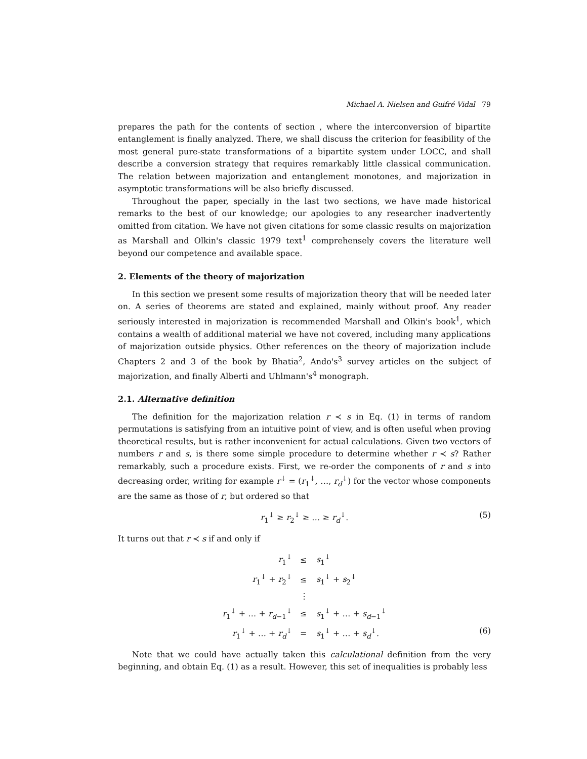Michael A. Nielsen and Guifré Vidal 79
prepares the path for the contents of section , where the interconversion of bipartite entanglement is finally analyzed. There, we shall discuss the criterion for feasibility of the most general pure-state transformations of a bipartite system under LOCC, and shall describe a conversion strategy that requires remarkably little classical communication. The relation between majorization and entanglement monotones, and majorization in asymptotic transformations will be also briefly discussed.
Throughout the paper, specially in the last two sections, we have made historical remarks to the best of our knowledge; our apologies to any researcher inadvertently omitted from citation. We have not given citations for some classic results on majorization as Marshall and Olkin's classic 1979 text<sup>1</sup> comprehensely covers the literature well beyond our competence and available space.
2. Elements of the theory of majorization
In this section we present some results of majorization theory that will be needed later on. A series of theorems are stated and explained, mainly without proof. Any reader seriously interested in majorization is recommended Marshall and Olkin's book<sup>1</sup>, which contains a wealth of additional material we have not covered, including many applications of majorization outside physics. Other references on the theory of majorization include Chapters 2 and 3 of the book by Bhatia<sup>2</sup>, Ando's<sup>3</sup> survey articles on the subject of majorization, and finally Alberti and Uhlmann's<sup>4</sup> monograph.
2.1. Alternative definition
The definition for the majorization relation r ≺ s in Eq. (1) in terms of random permutations is satisfying from an intuitive point of view, and is often useful when proving theoretical results, but is rather inconvenient for actual calculations. Given two vectors of numbers r and s, is there some simple procedure to determine whether r ≺ s? Rather remarkably, such a procedure exists. First, we re-order the components of r and s into decreasing order, writing for example r<sup>↓</sup> = (r<sub>1</sub><sup>↓</sup>, …, r<sub>d</sub><sup>↓</sup>) for the vector whose components are the same as those of r, but ordered so that
r<sub>1</sub><sup>↓</sup> ≥ r<sub>2</sub><sup>↓</sup> ≥ … ≥ r<sub>d</sub><sup>↓</sup>. (5)
It turns out that r ≺ s if and only if
| r<sub>1</sub><sup>↓</sup> | ≤ | s<sub>1</sub><sup>↓</sup> |
| r<sub>1</sub><sup>↓</sup> + r<sub>2</sub><sup>↓</sup> | ≤ | s<sub>1</sub><sup>↓</sup> + s<sub>2</sub><sup>↓</sup> |
| | ⋮ | |
| r<sub>1</sub><sup>↓</sup> + … + r<sub>d−1</sub><sup>↓</sup> | ≤ | s<sub>1</sub><sup>↓</sup> + … + s<sub>d−1</sub><sup>↓</sup> |
| r<sub>1</sub><sup>↓</sup> + … + r<sub>d</sub><sup>↓</sup> | = | s<sub>1</sub><sup>↓</sup> + … + s<sub>d</sub><sup>↓</sup>. |
(6)
Note that we could have actually taken this calculational definition from the very beginning, and obtain Eq. (1) as a result. However, this set of inequalities is probably less